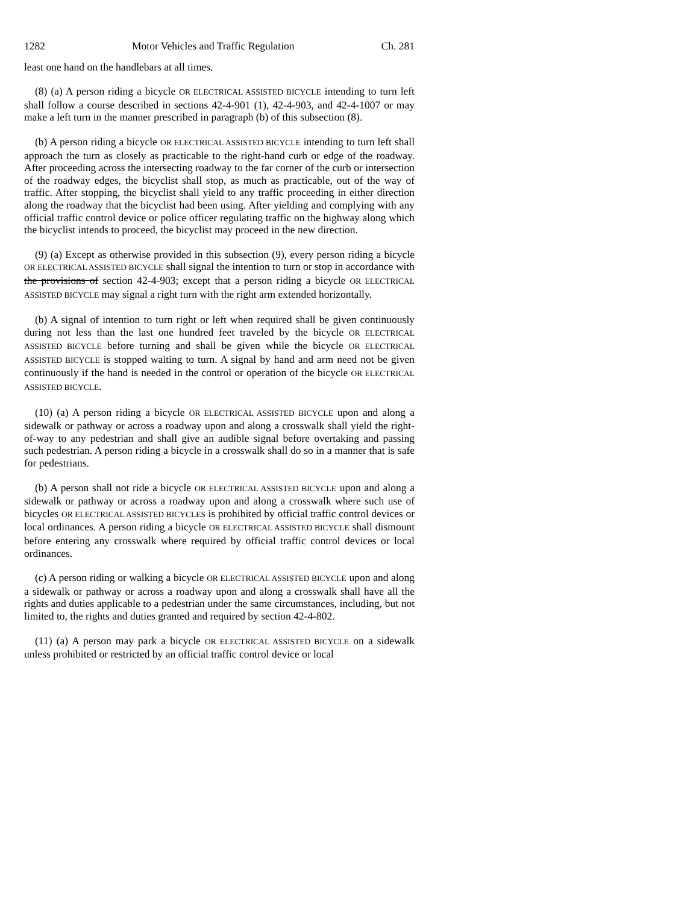1282 Motor Vehicles and Traffic Regulation Ch. 281
least one hand on the handlebars at all times.
(8) (a) A person riding a bicycle OR ELECTRICAL ASSISTED BICYCLE intending to turn left shall follow a course described in sections 42-4-901 (1), 42-4-903, and 42-4-1007 or may make a left turn in the manner prescribed in paragraph (b) of this subsection (8).
(b) A person riding a bicycle OR ELECTRICAL ASSISTED BICYCLE intending to turn left shall approach the turn as closely as practicable to the right-hand curb or edge of the roadway. After proceeding across the intersecting roadway to the far corner of the curb or intersection of the roadway edges, the bicyclist shall stop, as much as practicable, out of the way of traffic. After stopping, the bicyclist shall yield to any traffic proceeding in either direction along the roadway that the bicyclist had been using. After yielding and complying with any official traffic control device or police officer regulating traffic on the highway along which the bicyclist intends to proceed, the bicyclist may proceed in the new direction.
(9) (a) Except as otherwise provided in this subsection (9), every person riding a bicycle OR ELECTRICAL ASSISTED BICYCLE shall signal the intention to turn or stop in accordance with the provisions of section 42-4-903; except that a person riding a bicycle OR ELECTRICAL ASSISTED BICYCLE may signal a right turn with the right arm extended horizontally.
(b) A signal of intention to turn right or left when required shall be given continuously during not less than the last one hundred feet traveled by the bicycle OR ELECTRICAL ASSISTED BICYCLE before turning and shall be given while the bicycle OR ELECTRICAL ASSISTED BICYCLE is stopped waiting to turn. A signal by hand and arm need not be given continuously if the hand is needed in the control or operation of the bicycle OR ELECTRICAL ASSISTED BICYCLE.
(10) (a) A person riding a bicycle OR ELECTRICAL ASSISTED BICYCLE upon and along a sidewalk or pathway or across a roadway upon and along a crosswalk shall yield the right-of-way to any pedestrian and shall give an audible signal before overtaking and passing such pedestrian. A person riding a bicycle in a crosswalk shall do so in a manner that is safe for pedestrians.
(b) A person shall not ride a bicycle OR ELECTRICAL ASSISTED BICYCLE upon and along a sidewalk or pathway or across a roadway upon and along a crosswalk where such use of bicycles OR ELECTRICAL ASSISTED BICYCLES is prohibited by official traffic control devices or local ordinances. A person riding a bicycle OR ELECTRICAL ASSISTED BICYCLE shall dismount before entering any crosswalk where required by official traffic control devices or local ordinances.
(c) A person riding or walking a bicycle OR ELECTRICAL ASSISTED BICYCLE upon and along a sidewalk or pathway or across a roadway upon and along a crosswalk shall have all the rights and duties applicable to a pedestrian under the same circumstances, including, but not limited to, the rights and duties granted and required by section 42-4-802.
(11) (a) A person may park a bicycle OR ELECTRICAL ASSISTED BICYCLE on a sidewalk unless prohibited or restricted by an official traffic control device or local